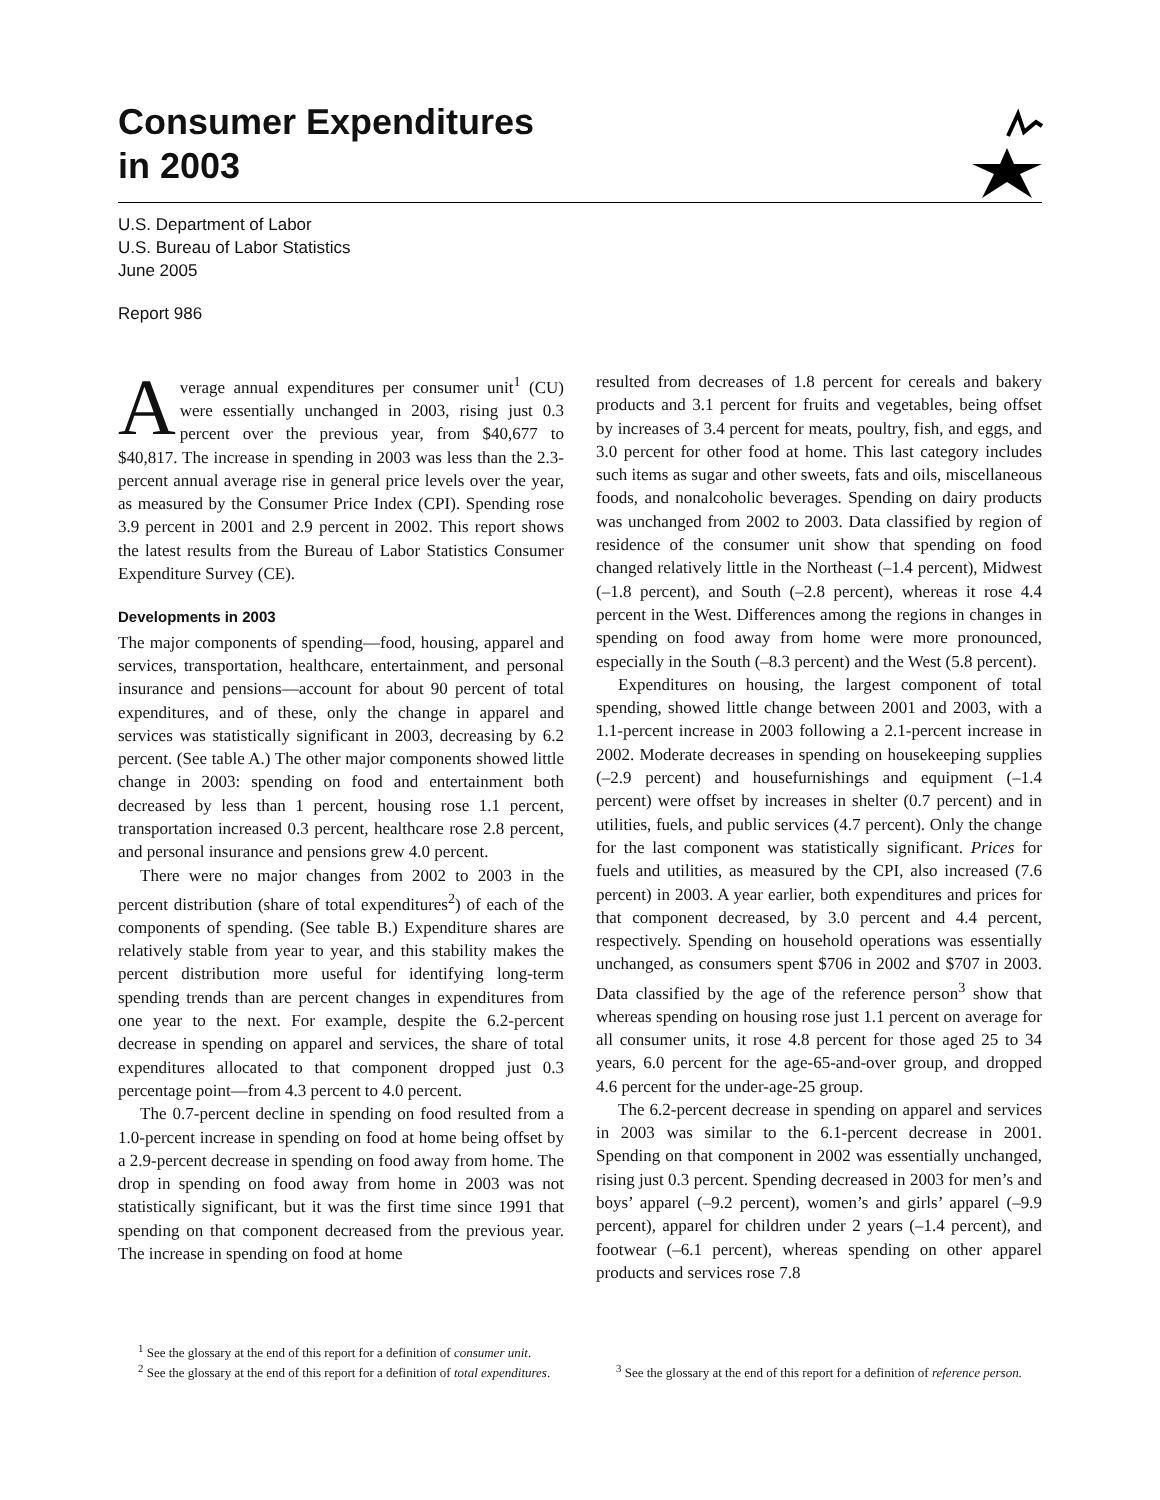Consumer Expenditures
in 2003
U.S. Department of Labor
U.S. Bureau of Labor Statistics
June 2005
Report 986
Average annual expenditures per consumer unit<sup>1</sup> (CU) were essentially unchanged in 2003, rising just 0.3 percent over the previous year, from $40,677 to $40,817. The increase in spending in 2003 was less than the 2.3-percent annual average rise in general price levels over the year, as measured by the Consumer Price Index (CPI). Spending rose 3.9 percent in 2001 and 2.9 percent in 2002. This report shows the latest results from the Bureau of Labor Statistics Consumer Expenditure Survey (CE).
Developments in 2003
The major components of spending—food, housing, apparel and services, transportation, healthcare, entertainment, and personal insurance and pensions—account for about 90 percent of total expenditures, and of these, only the change in apparel and services was statistically significant in 2003, decreasing by 6.2 percent. (See table A.) The other major components showed little change in 2003: spending on food and entertainment both decreased by less than 1 percent, housing rose 1.1 percent, transportation increased 0.3 percent, healthcare rose 2.8 percent, and personal insurance and pensions grew 4.0 percent.
There were no major changes from 2002 to 2003 in the percent distribution (share of total expenditures<sup>2</sup>) of each of the components of spending. (See table B.) Expenditure shares are relatively stable from year to year, and this stability makes the percent distribution more useful for identifying long-term spending trends than are percent changes in expenditures from one year to the next. For example, despite the 6.2-percent decrease in spending on apparel and services, the share of total expenditures allocated to that component dropped just 0.3 percentage point—from 4.3 percent to 4.0 percent.
The 0.7-percent decline in spending on food resulted from a 1.0-percent increase in spending on food at home being offset by a 2.9-percent decrease in spending on food away from home. The drop in spending on food away from home in 2003 was not statistically significant, but it was the first time since 1991 that spending on that component decreased from the previous year. The increase in spending on food at home
<sup>1</sup> See the glossary at the end of this report for a definition of consumer unit.
<sup>2</sup> See the glossary at the end of this report for a definition of total expenditures.
resulted from decreases of 1.8 percent for cereals and bakery products and 3.1 percent for fruits and vegetables, being offset by increases of 3.4 percent for meats, poultry, fish, and eggs, and 3.0 percent for other food at home. This last category includes such items as sugar and other sweets, fats and oils, miscellaneous foods, and nonalcoholic beverages. Spending on dairy products was unchanged from 2002 to 2003. Data classified by region of residence of the consumer unit show that spending on food changed relatively little in the Northeast (–1.4 percent), Midwest (–1.8 percent), and South (–2.8 percent), whereas it rose 4.4 percent in the West. Differences among the regions in changes in spending on food away from home were more pronounced, especially in the South (–8.3 percent) and the West (5.8 percent).
Expenditures on housing, the largest component of total spending, showed little change between 2001 and 2003, with a 1.1-percent increase in 2003 following a 2.1-percent increase in 2002. Moderate decreases in spending on housekeeping supplies (–2.9 percent) and housefurnishings and equipment (–1.4 percent) were offset by increases in shelter (0.7 percent) and in utilities, fuels, and public services (4.7 percent). Only the change for the last component was statistically significant. Prices for fuels and utilities, as measured by the CPI, also increased (7.6 percent) in 2003. A year earlier, both expenditures and prices for that component decreased, by 3.0 percent and 4.4 percent, respectively. Spending on household operations was essentially unchanged, as consumers spent $706 in 2002 and $707 in 2003. Data classified by the age of the reference person<sup>3</sup> show that whereas spending on housing rose just 1.1 percent on average for all consumer units, it rose 4.8 percent for those aged 25 to 34 years, 6.0 percent for the age-65-and-over group, and dropped 4.6 percent for the under-age-25 group.
The 6.2-percent decrease in spending on apparel and services in 2003 was similar to the 6.1-percent decrease in 2001. Spending on that component in 2002 was essentially unchanged, rising just 0.3 percent. Spending decreased in 2003 for men’s and boys’ apparel (–9.2 percent), women’s and girls’ apparel (–9.9 percent), apparel for children under 2 years (–1.4 percent), and footwear (–6.1 percent), whereas spending on other apparel products and services rose 7.8
<sup>3</sup> See the glossary at the end of this report for a definition of reference person.